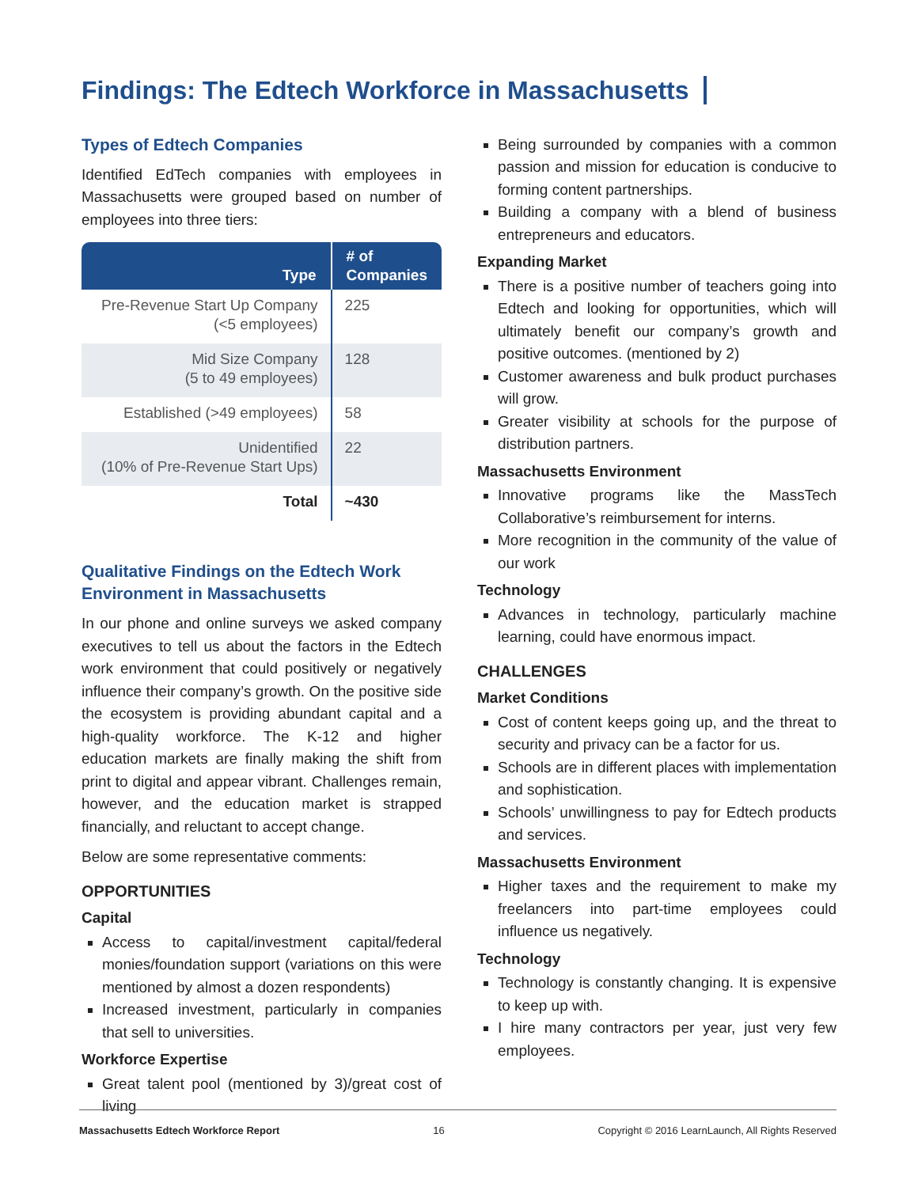Findings: The Edtech Workforce in Massachusetts
Types of Edtech Companies
Identified EdTech companies with employees in Massachusetts were grouped based on number of employees into three tiers:
| Type | # of Companies |
| --- | --- |
| Pre-Revenue Start Up Company (<5 employees) | 225 |
| Mid Size Company (5 to 49 employees) | 128 |
| Established (>49 employees) | 58 |
| Unidentified (10% of Pre-Revenue Start Ups) | 22 |
| Total | ~430 |
Qualitative Findings on the Edtech Work Environment in Massachusetts
In our phone and online surveys we asked company executives to tell us about the factors in the Edtech work environment that could positively or negatively influence their company’s growth. On the positive side the ecosystem is providing abundant capital and a high-quality workforce. The K-12 and higher education markets are finally making the shift from print to digital and appear vibrant. Challenges remain, however, and the education market is strapped financially, and reluctant to accept change.
Below are some representative comments:
OPPORTUNITIES
Capital
Access to capital/investment capital/federal monies/foundation support (variations on this were mentioned by almost a dozen respondents)
Increased investment, particularly in companies that sell to universities.
Workforce Expertise
Great talent pool (mentioned by 3)/great cost of living
Being surrounded by companies with a common passion and mission for education is conducive to forming content partnerships.
Building a company with a blend of business entrepreneurs and educators.
Expanding Market
There is a positive number of teachers going into Edtech and looking for opportunities, which will ultimately benefit our company’s growth and positive outcomes. (mentioned by 2)
Customer awareness and bulk product purchases will grow.
Greater visibility at schools for the purpose of distribution partners.
Massachusetts Environment
Innovative programs like the MassTech Collaborative’s reimbursement for interns.
More recognition in the community of the value of our work
Technology
Advances in technology, particularly machine learning, could have enormous impact.
CHALLENGES
Market Conditions
Cost of content keeps going up, and the threat to security and privacy can be a factor for us.
Schools are in different places with implementation and sophistication.
Schools’ unwillingness to pay for Edtech products and services.
Massachusetts Environment
Higher taxes and the requirement to make my freelancers into part-time employees could influence us negatively.
Technology
Technology is constantly changing. It is expensive to keep up with.
I hire many contractors per year, just very few employees.
Massachusetts Edtech Workforce Report 16 Copyright © 2016 LearnLaunch, All Rights Reserved